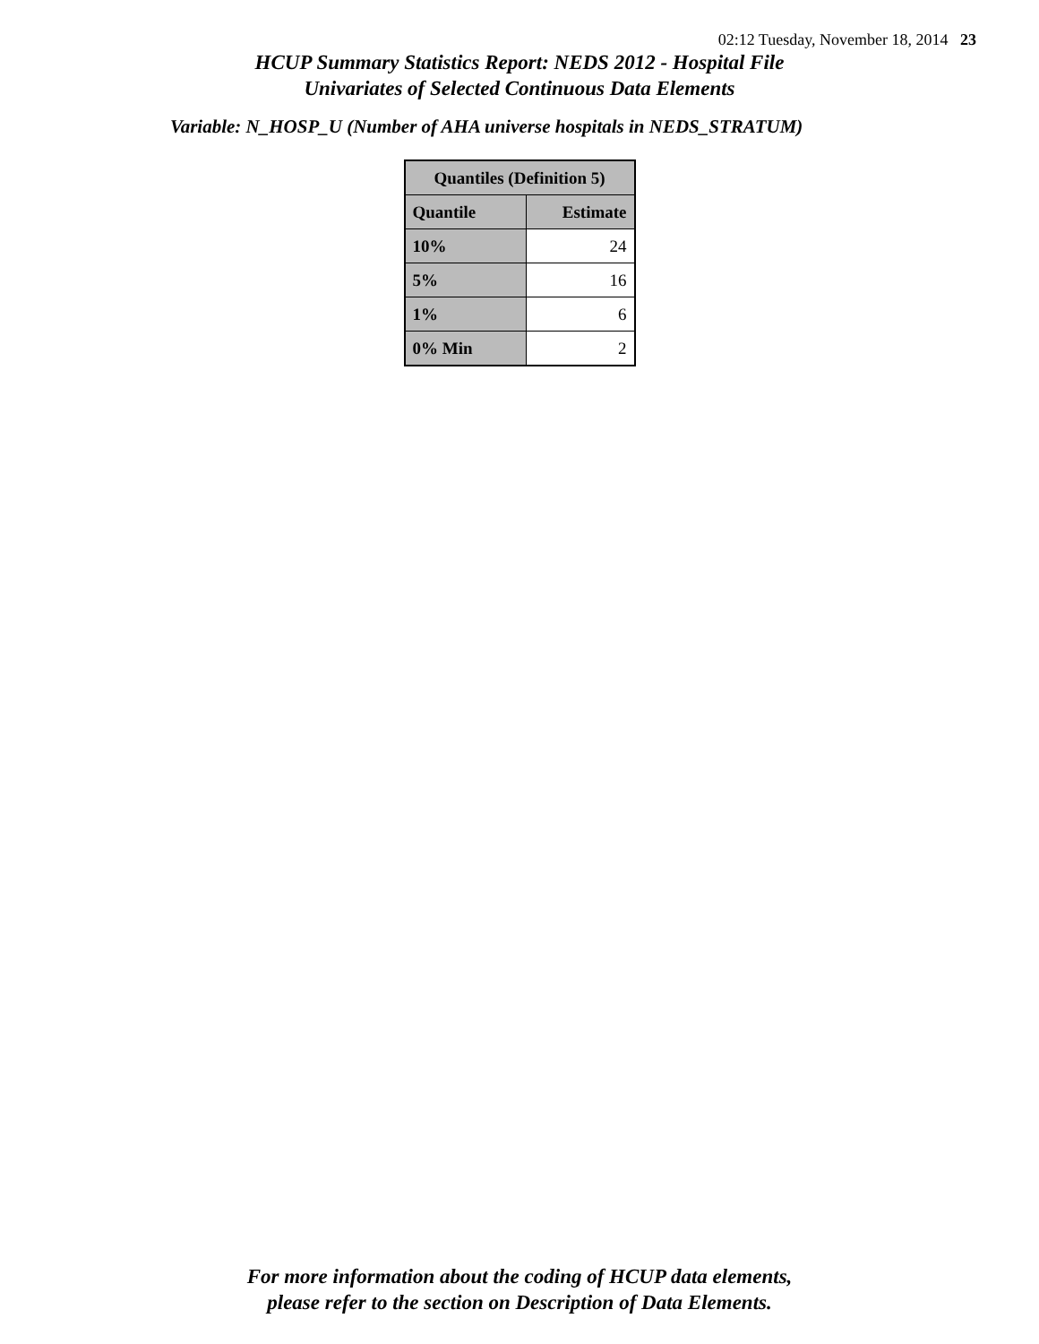02:12 Tuesday, November 18, 2014 23
HCUP Summary Statistics Report: NEDS 2012 - Hospital File
Univariates of Selected Continuous Data Elements
Variable: N_HOSP_U (Number of AHA universe hospitals in NEDS_STRATUM)
| Quantiles (Definition 5) | |
| --- | --- |
| Quantile | Estimate |
| 10% | 24 |
| 5% | 16 |
| 1% | 6 |
| 0% Min | 2 |
For more information about the coding of HCUP data elements,
please refer to the section on Description of Data Elements.